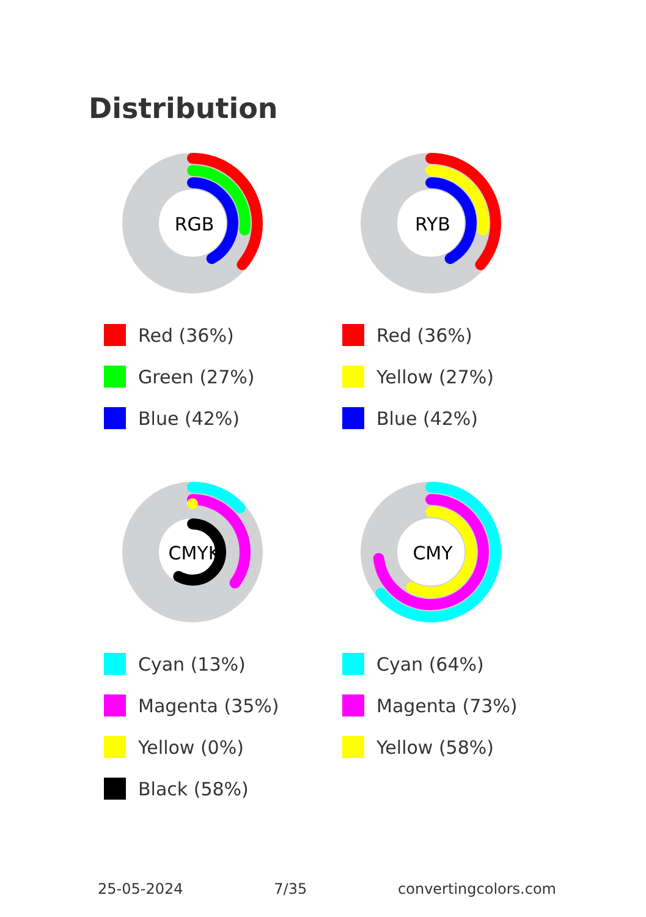Distribution
RGB
Red (36%)
Green (27%)
Blue (42%)
RYB
Red (36%)
Yellow (27%)
Blue (42%)
CMYK
Cyan (13%)
Magenta (35%)
Yellow (0%)
Black (58%)
CMY
Cyan (64%)
Magenta (73%)
Yellow (58%)
25-05-2024 7/35 convertingcolors.com